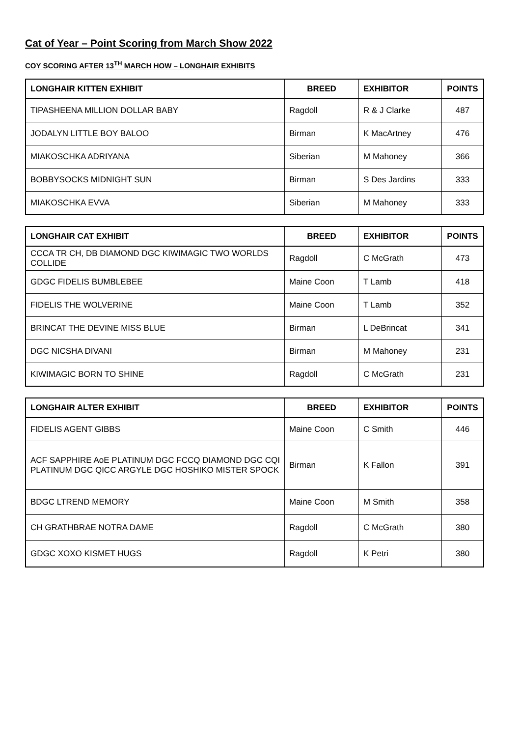Cat of Year – Point Scoring from March Show 2022
COY SCORING AFTER 13<sup>TH</sup> MARCH HOW – LONGHAIR EXHIBITS
| LONGHAIR KITTEN EXHIBIT | BREED | EXHIBITOR | POINTS |
| --- | --- | --- | --- |
| TIPASHEENA MILLION DOLLAR BABY | Ragdoll | R & J Clarke | 487 |
| JODALYN LITTLE BOY BALOO | Birman | K MacArtney | 476 |
| MIAKOSCHKA ADRIYANA | Siberian | M Mahoney | 366 |
| BOBBYSOCKS MIDNIGHT SUN | Birman | S Des Jardins | 333 |
| MIAKOSCHKA EVVA | Siberian | M Mahoney | 333 |
| LONGHAIR CAT EXHIBIT | BREED | EXHIBITOR | POINTS |
| --- | --- | --- | --- |
| CCCA TR CH, DB DIAMOND DGC KIWIMAGIC TWO WORLDS COLLIDE | Ragdoll | C McGrath | 473 |
| GDGC FIDELIS BUMBLEBEE | Maine Coon | T Lamb | 418 |
| FIDELIS THE WOLVERINE | Maine Coon | T Lamb | 352 |
| BRINCAT THE DEVINE MISS BLUE | Birman | L DeBrincat | 341 |
| DGC NICSHA DIVANI | Birman | M Mahoney | 231 |
| KIWIMAGIC BORN TO SHINE | Ragdoll | C McGrath | 231 |
| LONGHAIR ALTER EXHIBIT | BREED | EXHIBITOR | POINTS |
| --- | --- | --- | --- |
| FIDELIS AGENT GIBBS | Maine Coon | C Smith | 446 |
| ACF SAPPHIRE AoE PLATINUM DGC FCCQ DIAMOND DGC CQI PLATINUM DGC QICC ARGYLE DGC HOSHIKO MISTER SPOCK | Birman | K Fallon | 391 |
| BDGC LTREND MEMORY | Maine Coon | M Smith | 358 |
| CH GRATHBRAE NOTRA DAME | Ragdoll | C McGrath | 380 |
| GDGC XOXO KISMET HUGS | Ragdoll | K Petri | 380 |